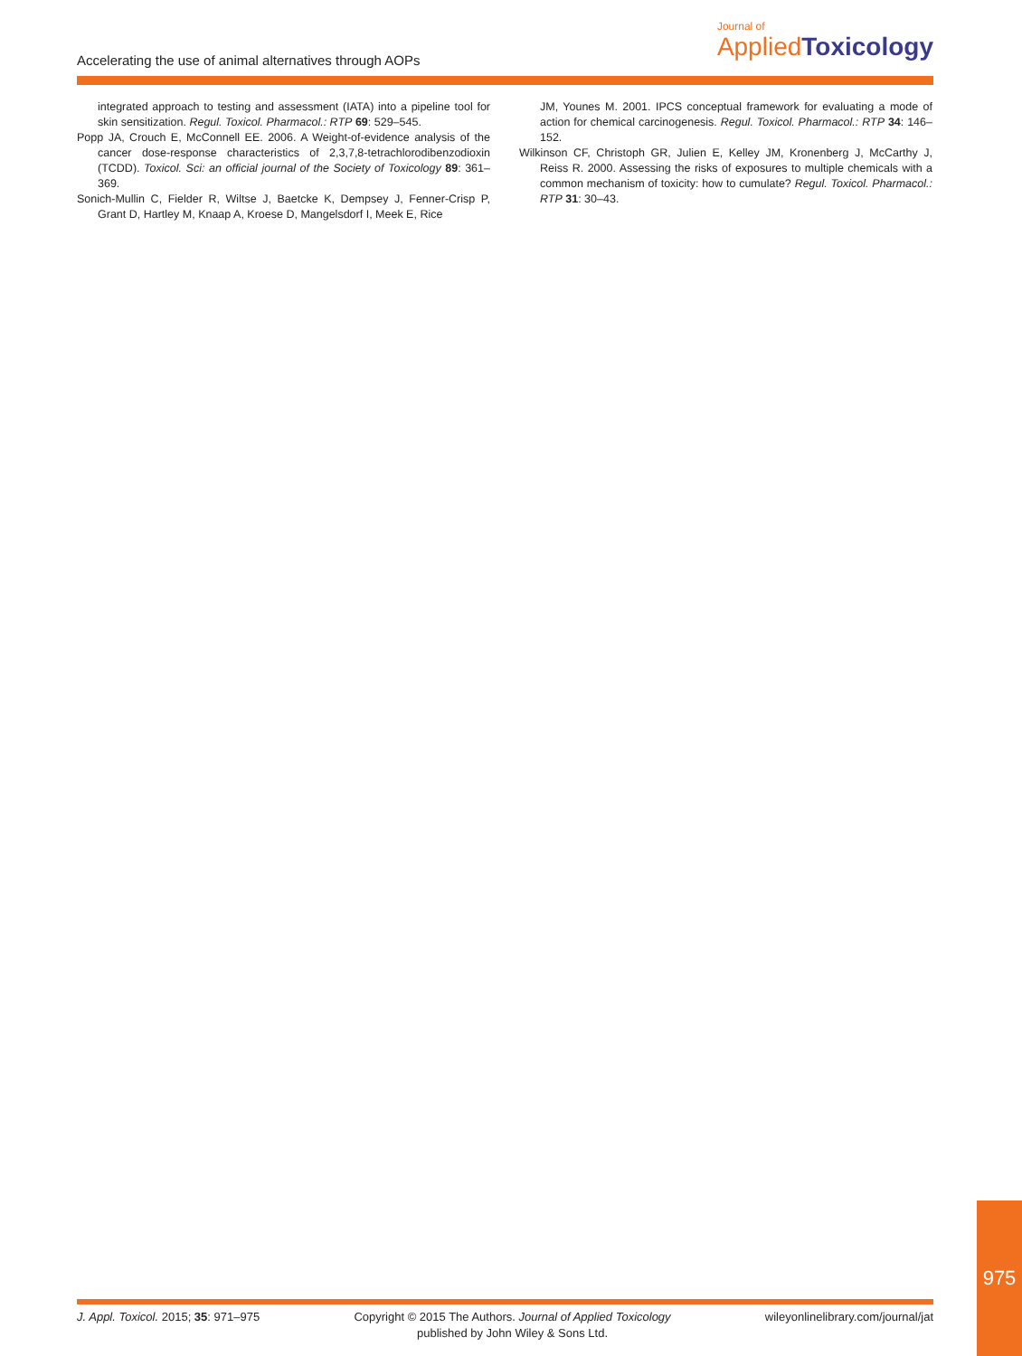Accelerating the use of animal alternatives through AOPs
Journal of
Applied Toxicology
integrated approach to testing and assessment (IATA) into a pipeline tool for skin sensitization. Regul. Toxicol. Pharmacol.: RTP 69: 529–545.
Popp JA, Crouch E, McConnell EE. 2006. A Weight-of-evidence analysis of the cancer dose-response characteristics of 2,3,7,8-tetrachlorodibenzodioxin (TCDD). Toxicol. Sci: an official journal of the Society of Toxicology 89: 361–369.
Sonich-Mullin C, Fielder R, Wiltse J, Baetcke K, Dempsey J, Fenner-Crisp P, Grant D, Hartley M, Knaap A, Kroese D, Mangelsdorf I, Meek E, Rice
JM, Younes M. 2001. IPCS conceptual framework for evaluating a mode of action for chemical carcinogenesis. Regul. Toxicol. Pharmacol.: RTP 34: 146–152.
Wilkinson CF, Christoph GR, Julien E, Kelley JM, Kronenberg J, McCarthy J, Reiss R. 2000. Assessing the risks of exposures to multiple chemicals with a common mechanism of toxicity: how to cumulate? Regul. Toxicol. Pharmacol.: RTP 31: 30–43.
J. Appl. Toxicol. 2015; 35: 971–975
Copyright © 2015 The Authors. Journal of Applied Toxicology
published by John Wiley & Sons Ltd.
wileyonlinelibrary.com/journal/jat
975